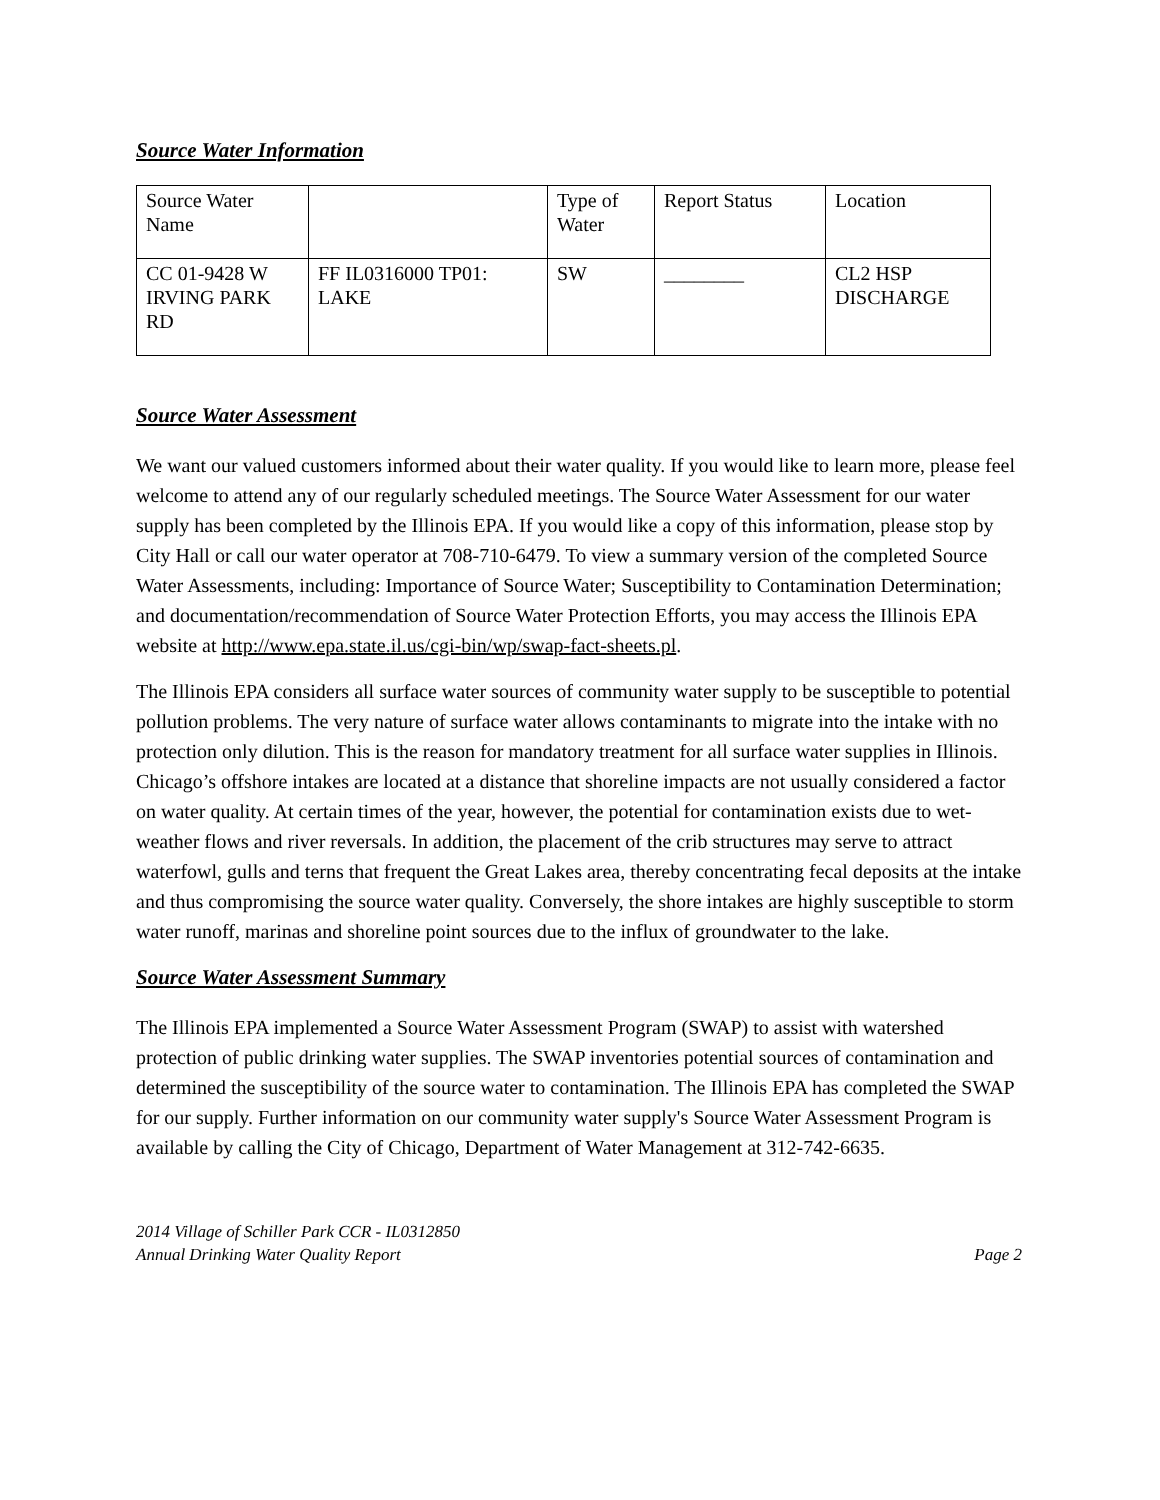Source Water Information
| Source Water Name | | Type of Water | Report Status | Location |
| CC 01-9428 W IRVING PARK RD | FF IL0316000 TP01: LAKE | SW | ________ | CL2 HSP DISCHARGE |
Source Water Assessment
We want our valued customers informed about their water quality. If you would like to learn more, please feel welcome to attend any of our regularly scheduled meetings. The Source Water Assessment for our water supply has been completed by the Illinois EPA. If you would like a copy of this information, please stop by City Hall or call our water operator at 708-710-6479. To view a summary version of the completed Source Water Assessments, including: Importance of Source Water; Susceptibility to Contamination Determination; and documentation/recommendation of Source Water Protection Efforts, you may access the Illinois EPA website at http://www.epa.state.il.us/cgi-bin/wp/swap-fact-sheets.pl.
The Illinois EPA considers all surface water sources of community water supply to be susceptible to potential pollution problems. The very nature of surface water allows contaminants to migrate into the intake with no protection only dilution. This is the reason for mandatory treatment for all surface water supplies in Illinois. Chicago’s offshore intakes are located at a distance that shoreline impacts are not usually considered a factor on water quality. At certain times of the year, however, the potential for contamination exists due to wet-weather flows and river reversals. In addition, the placement of the crib structures may serve to attract waterfowl, gulls and terns that frequent the Great Lakes area, thereby concentrating fecal deposits at the intake and thus compromising the source water quality. Conversely, the shore intakes are highly susceptible to storm water runoff, marinas and shoreline point sources due to the influx of groundwater to the lake.
Source Water Assessment Summary
The Illinois EPA implemented a Source Water Assessment Program (SWAP) to assist with watershed protection of public drinking water supplies. The SWAP inventories potential sources of contamination and determined the susceptibility of the source water to contamination. The Illinois EPA has completed the SWAP for our supply. Further information on our community water supply's Source Water Assessment Program is available by calling the City of Chicago, Department of Water Management at 312-742-6635.
2014 Village of Schiller Park CCR - IL0312850
Annual Drinking Water Quality Report
Page 2